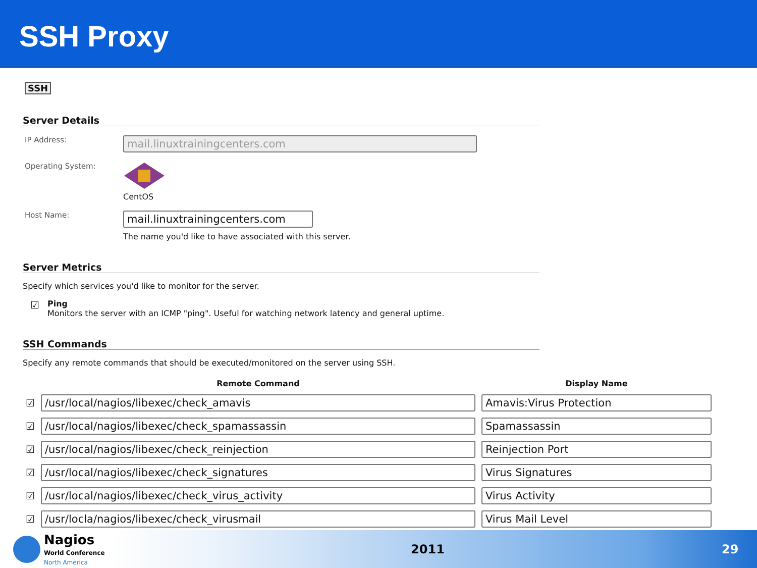SSH Proxy
SSH
Server Details
IP Address:
mail.linuxtrainingcenters.com
Operating System:
CentOS
Host Name:
mail.linuxtrainingcenters.com
The name you'd like to have associated with this server.
Server Metrics
Specify which services you'd like to monitor for the server.
☑
Ping
Monitors the server with an ICMP "ping". Useful for watching network latency and general uptime.
SSH Commands
Specify any remote commands that should be executed/monitored on the server using SSH.
| | Remote Command | Display Name |
| --- | --- | --- |
| ☑ | /usr/local/nagios/libexec/check_amavis | Amavis:Virus Protection |
| ☑ | /usr/local/nagios/libexec/check_spamassassin | Spamassassin |
| ☑ | /usr/local/nagios/libexec/check_reinjection | Reinjection Port |
| ☑ | /usr/local/nagios/libexec/check_signatures | Virus Signatures |
| ☑ | /usr/local/nagios/libexec/check_virus_activity | Virus Activity |
| ☑ | /usr/locla/nagios/libexec/check_virusmail | Virus Mail Level |
Nagios
World Conference
North America
2011 29